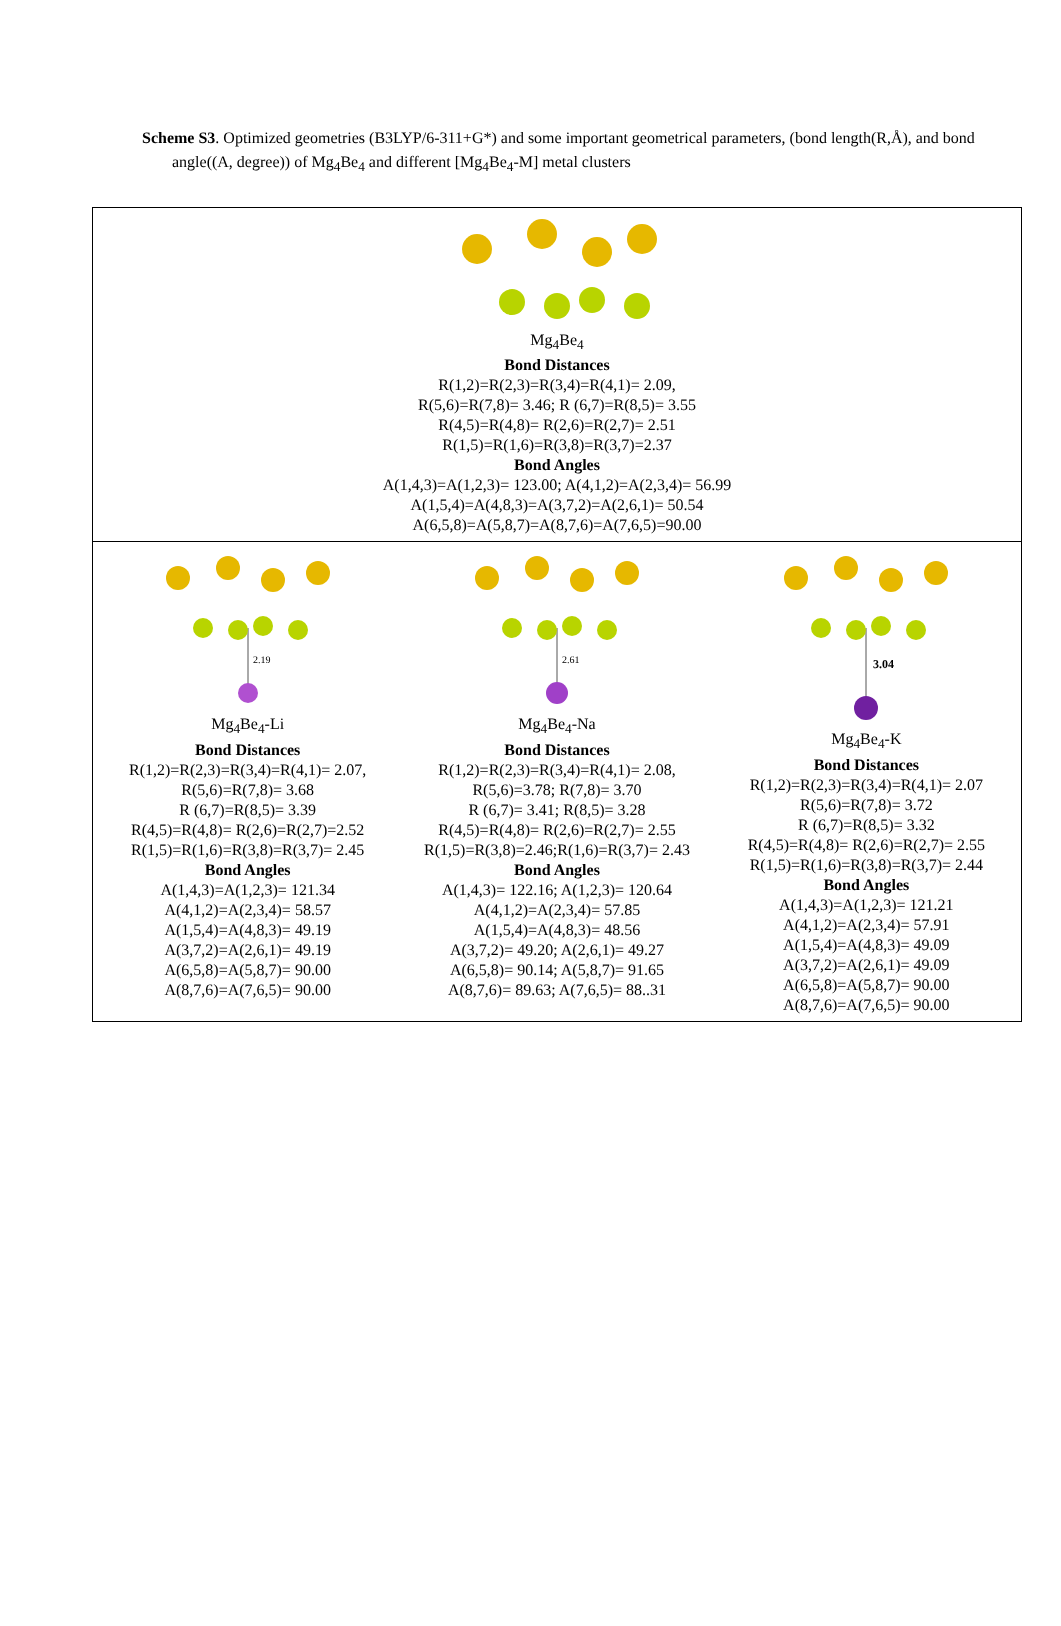Scheme S3. Optimized geometries (B3LYP/6-311+G*) and some important geometrical parameters, (bond length(R,Å), and bond angle((A, degree)) of Mg<sub>4</sub>Be<sub>4</sub> and different [Mg<sub>4</sub>Be<sub>4</sub>-M] metal clusters
| Mg<sub>4</sub>Be<sub>4</sub> Bond Distances R(1,2)=R(2,3)=R(3,4)=R(4,1)= 2.09, R(5,6)=R(7,8)= 3.46; R (6,7)=R(8,5)= 3.55 R(4,5)=R(4,8)= R(2,6)=R(2,7)= 2.51 R(1,5)=R(1,6)=R(3,8)=R(3,7)=2.37 Bond Angles A(1,4,3)=A(1,2,3)= 123.00; A(4,1,2)=A(2,3,4)= 56.99 A(1,5,4)=A(4,8,3)=A(3,7,2)=A(2,6,1)= 50.54 A(6,5,8)=A(5,8,7)=A(8,7,6)=A(7,6,5)=90.00 |
| / 2.19 Mg<sub>4</sub>Be<sub>4</sub>-Li Bond Distances R(1,2)=R(2,3)=R(3,4)=R(4,1)= 2.07, R(5,6)=R(7,8)= 3.68 R (6,7)=R(8,5)= 3.39 R(4,5)=R(4,8)= R(2,6)=R(2,7)=2.52 R(1,5)=R(1,6)=R(3,8)=R(3,7)= 2.45 Bond Angles A(1,4,3)=A(1,2,3)= 121.34 A(4,1,2)=A(2,3,4)= 58.57 A(1,5,4)=A(4,8,3)= 49.19 A(3,7,2)=A(2,6,1)= 49.19 A(6,5,8)=A(5,8,7)= 90.00 A(8,7,6)=A(7,6,5)= 90.00 / 2.61 Mg<sub>4</sub>Be<sub>4</sub>-Na Bond Distances R(1,2)=R(2,3)=R(3,4)=R(4,1)= 2.08, R(5,6)=3.78; R(7,8)= 3.70 R (6,7)= 3.41; R(8,5)= 3.28 R(4,5)=R(4,8)= R(2,6)=R(2,7)= 2.55 R(1,5)=R(3,8)=2.46;R(1,6)=R(3,7)= 2.43 Bond Angles A(1,4,3)= 122.16; A(1,2,3)= 120.64 A(4,1,2)=A(2,3,4)= 57.85 A(1,5,4)=A(4,8,3)= 48.56 A(3,7,2)= 49.20; A(2,6,1)= 49.27 A(6,5,8)= 90.14; A(5,8,7)= 91.65 A(8,7,6)= 89.63; A(7,6,5)= 88..31 / 3.04 Mg<sub>4</sub>Be<sub>4</sub>-K Bond Distances R(1,2)=R(2,3)=R(3,4)=R(4,1)= 2.07 R(5,6)=R(7,8)= 3.72 R (6,7)=R(8,5)= 3.32 R(4,5)=R(4,8)= R(2,6)=R(2,7)= 2.55 R(1,5)=R(1,6)=R(3,8)=R(3,7)= 2.44 Bond Angles A(1,4,3)=A(1,2,3)= 121.21 A(4,1,2)=A(2,3,4)= 57.91 A(1,5,4)=A(4,8,3)= 49.09 A(3,7,2)=A(2,6,1)= 49.09 A(6,5,8)=A(5,8,7)= 90.00 A(8,7,6)=A(7,6,5)= 90.00 / |